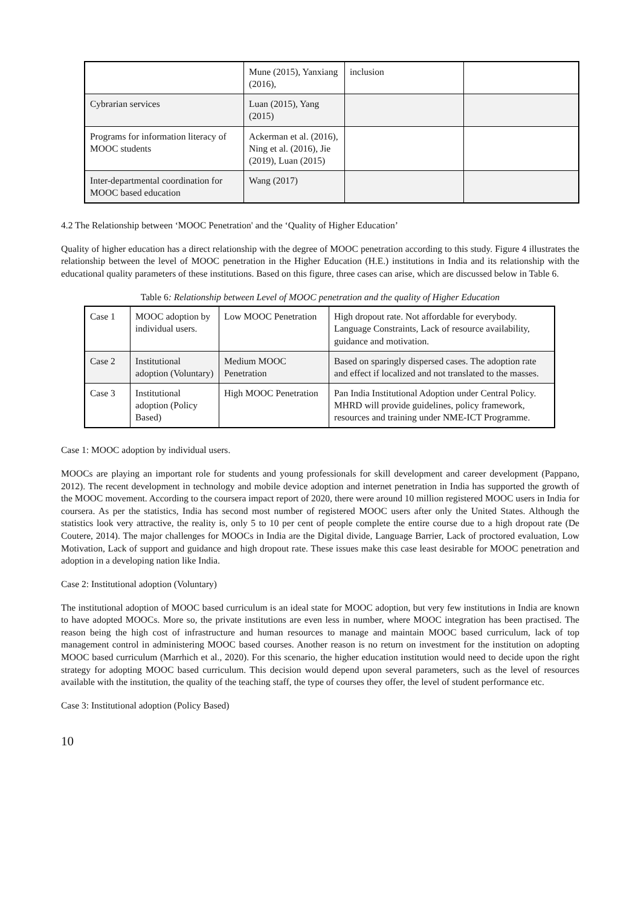| | Mune (2015), Yanxiang (2016), | inclusion | |
| Cybrarian services | Luan (2015), Yang (2015) | | |
| Programs for information literacy of MOOC students | Ackerman et al. (2016), Ning et al. (2016), Jie (2019), Luan (2015) | | |
| Inter-departmental coordination for MOOC based education | Wang (2017) | | |
4.2 The Relationship between ‘MOOC Penetration' and the ‘Quality of Higher Education’
Quality of higher education has a direct relationship with the degree of MOOC penetration according to this study. Figure 4 illustrates the relationship between the level of MOOC penetration in the Higher Education (H.E.) institutions in India and its relationship with the educational quality parameters of these institutions. Based on this figure, three cases can arise, which are discussed below in Table 6.
Table 6: Relationship between Level of MOOC penetration and the quality of Higher Education
| Case 1 | MOOC adoption by individual users. | Low MOOC Penetration | High dropout rate. Not affordable for everybody. Language Constraints, Lack of resource availability, guidance and motivation. |
| Case 2 | Institutional adoption (Voluntary) | Medium MOOC Penetration | Based on sparingly dispersed cases. The adoption rate and effect if localized and not translated to the masses. |
| Case 3 | Institutional adoption (Policy Based) | High MOOC Penetration | Pan India Institutional Adoption under Central Policy. MHRD will provide guidelines, policy framework, resources and training under NME-ICT Programme. |
Case 1: MOOC adoption by individual users.
MOOCs are playing an important role for students and young professionals for skill development and career development (Pappano, 2012). The recent development in technology and mobile device adoption and internet penetration in India has supported the growth of the MOOC movement. According to the coursera impact report of 2020, there were around 10 million registered MOOC users in India for coursera. As per the statistics, India has second most number of registered MOOC users after only the United States. Although the statistics look very attractive, the reality is, only 5 to 10 per cent of people complete the entire course due to a high dropout rate (De Coutere, 2014). The major challenges for MOOCs in India are the Digital divide, Language Barrier, Lack of proctored evaluation, Low Motivation, Lack of support and guidance and high dropout rate. These issues make this case least desirable for MOOC penetration and adoption in a developing nation like India.
Case 2: Institutional adoption (Voluntary)
The institutional adoption of MOOC based curriculum is an ideal state for MOOC adoption, but very few institutions in India are known to have adopted MOOCs. More so, the private institutions are even less in number, where MOOC integration has been practised. The reason being the high cost of infrastructure and human resources to manage and maintain MOOC based curriculum, lack of top management control in administering MOOC based courses. Another reason is no return on investment for the institution on adopting MOOC based curriculum (Marrhich et al., 2020). For this scenario, the higher education institution would need to decide upon the right strategy for adopting MOOC based curriculum. This decision would depend upon several parameters, such as the level of resources available with the institution, the quality of the teaching staff, the type of courses they offer, the level of student performance etc.
Case 3: Institutional adoption (Policy Based)
10